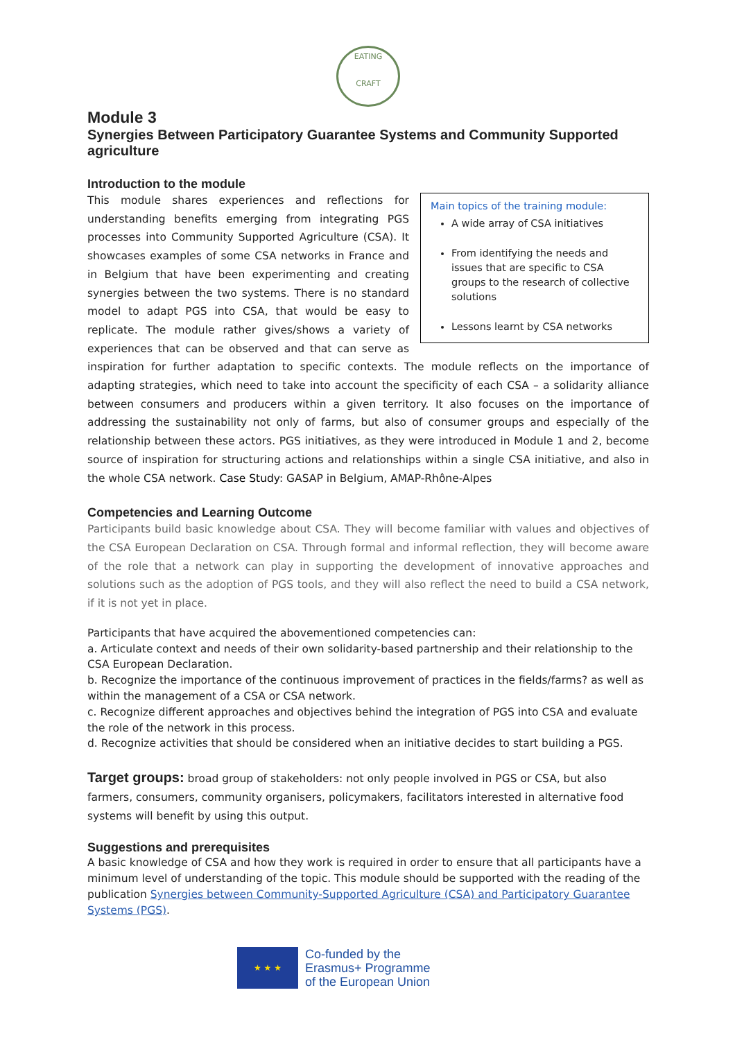EATING
CRAFT
Module 3
Synergies Between Participatory Guarantee Systems and Community Supported agriculture
Introduction to the module
Main topics of the training module:
A wide array of CSA initiatives
From identifying the needs and issues that are specific to CSA groups to the research of collective solutions
Lessons learnt by CSA networks
This module shares experiences and reflections for understanding benefits emerging from integrating PGS processes into Community Supported Agriculture (CSA). It showcases examples of some CSA networks in France and in Belgium that have been experimenting and creating synergies between the two systems. There is no standard model to adapt PGS into CSA, that would be easy to replicate. The module rather gives/shows a variety of experiences that can be observed and that can serve as inspiration for further adaptation to specific contexts. The module reflects on the importance of adapting strategies, which need to take into account the specificity of each CSA – a solidarity alliance between consumers and producers within a given territory. It also focuses on the importance of addressing the sustainability not only of farms, but also of consumer groups and especially of the relationship between these actors. PGS initiatives, as they were introduced in Module 1 and 2, become source of inspiration for structuring actions and relationships within a single CSA initiative, and also in the whole CSA network. Case Study: GASAP in Belgium, AMAP-Rhône-Alpes
Competencies and Learning Outcome
Participants build basic knowledge about CSA. They will become familiar with values and objectives of the CSA European Declaration on CSA. Through formal and informal reflection, they will become aware of the role that a network can play in supporting the development of innovative approaches and solutions such as the adoption of PGS tools, and they will also reflect the need to build a CSA network, if it is not yet in place.
Participants that have acquired the abovementioned competencies can:
a. Articulate context and needs of their own solidarity-based partnership and their relationship to the CSA European Declaration.
b. Recognize the importance of the continuous improvement of practices in the fields/farms? as well as within the management of a CSA or CSA network.
c. Recognize different approaches and objectives behind the integration of PGS into CSA and evaluate the role of the network in this process.
d. Recognize activities that should be considered when an initiative decides to start building a PGS.
Target groups: broad group of stakeholders: not only people involved in PGS or CSA, but also farmers, consumers, community organisers, policymakers, facilitators interested in alternative food systems will benefit by using this output.
Suggestions and prerequisites
A basic knowledge of CSA and how they work is required in order to ensure that all participants have a minimum level of understanding of the topic. This module should be supported with the reading of the publication Synergies between Community-Supported Agriculture (CSA) and Participatory Guarantee Systems (PGS).
★ ★ ★
Co-funded by the
Erasmus+ Programme
of the European Union